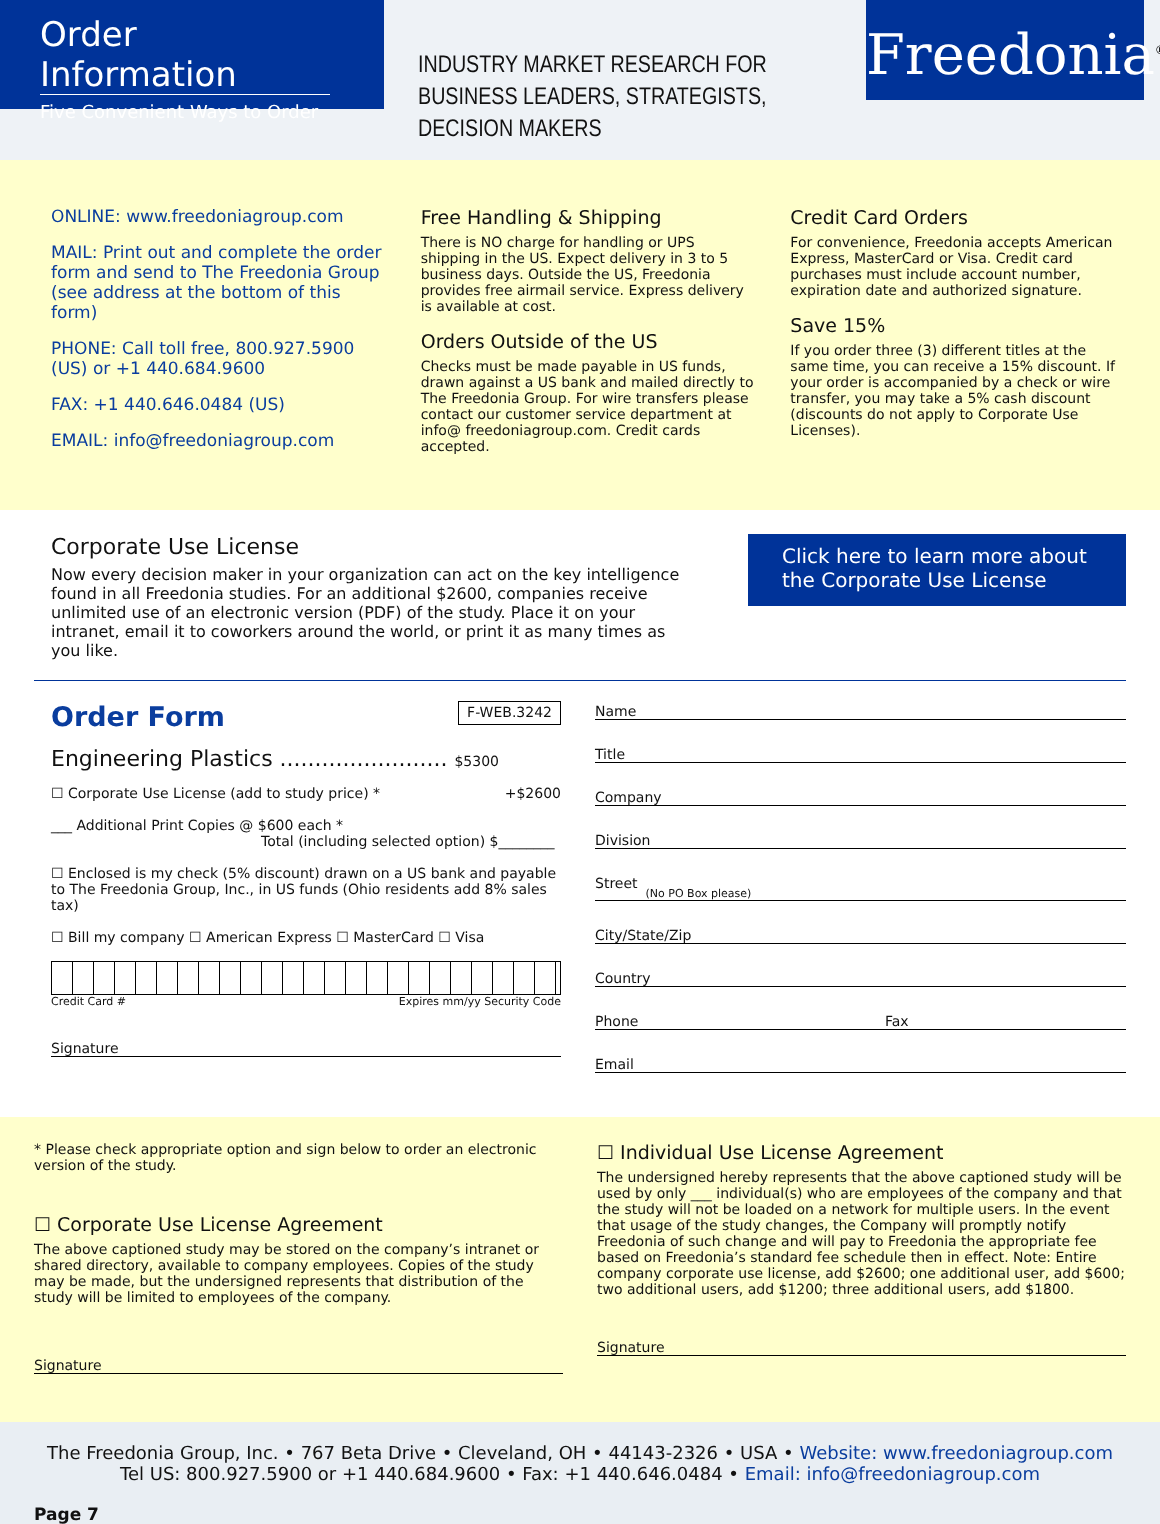Order Information
Five Convenient Ways to Order
INDUSTRY MARKET RESEARCH FOR BUSINESS LEADERS, STRATEGISTS, DECISION MAKERS
Freedonia<sup>®</sup>
ONLINE: www.freedoniagroup.com
MAIL: Print out and complete the order form and send to The Freedonia Group (see address at the bottom of this form)
PHONE: Call toll free, 800.927.5900 (US) or +1 440.684.9600
FAX: +1 440.646.0484 (US)
EMAIL: info@freedoniagroup.com
Free Handling & Shipping
There is NO charge for handling or UPS shipping in the US. Expect delivery in 3 to 5 business days. Outside the US, Freedonia provides free airmail service. Express delivery is available at cost.
Orders Outside of the US
Checks must be made payable in US funds, drawn against a US bank and mailed directly to The Freedonia Group. For wire transfers please contact our customer service department at info@ freedoniagroup.com. Credit cards accepted.
Credit Card Orders
For convenience, Freedonia accepts American Express, MasterCard or Visa. Credit card purchases must include account number, expiration date and authorized signature.
Save 15%
If you order three (3) different titles at the same time, you can receive a 15% discount. If your order is accompanied by a check or wire transfer, you may take a 5% cash discount (discounts do not apply to Corporate Use Licenses).
Corporate Use License
Now every decision maker in your organization can act on the key intelligence found in all Freedonia studies. For an additional $2600, companies receive unlimited use of an electronic version (PDF) of the study. Place it on your intranet, email it to coworkers around the world, or print it as many times as you like.
Click here to learn more about the Corporate Use License
Order Form F-WEB.3242
Engineering Plastics ........................ $5300
☐ Corporate Use License (add to study price) * +$2600
___ Additional Print Copies @ $600 each *
Total (including selected option) $________
☐ Enclosed is my check (5% discount) drawn on a US bank and payable to The Freedonia Group, Inc., in US funds (Ohio residents add 8% sales tax)
☐ Bill my company ☐ American Express ☐ MasterCard ☐ Visa
Credit Card # Expires mm/yy Security Code
Signature
Name
Title
Company
Division
Street (No PO Box please)
City/State/Zip
Country
Phone Fax
Email
* Please check appropriate option and sign below to order an electronic version of the study.
☐ Corporate Use License Agreement
The above captioned study may be stored on the company’s intranet or shared directory, available to company employees. Copies of the study may be made, but the undersigned represents that distribution of the study will be limited to employees of the company.
Signature
☐ Individual Use License Agreement
The undersigned hereby represents that the above captioned study will be used by only ___ individual(s) who are employees of the company and that the study will not be loaded on a network for multiple users. In the event that usage of the study changes, the Company will promptly notify Freedonia of such change and will pay to Freedonia the appropriate fee based on Freedonia’s standard fee schedule then in effect. Note: Entire company corporate use license, add $2600; one additional user, add $600; two additional users, add $1200; three additional users, add $1800.
Signature
The Freedonia Group, Inc. • 767 Beta Drive • Cleveland, OH • 44143-2326 • USA • Website: www.freedoniagroup.com
Tel US: 800.927.5900 or +1 440.684.9600 • Fax: +1 440.646.0484 • Email: info@freedoniagroup.com
Page 7